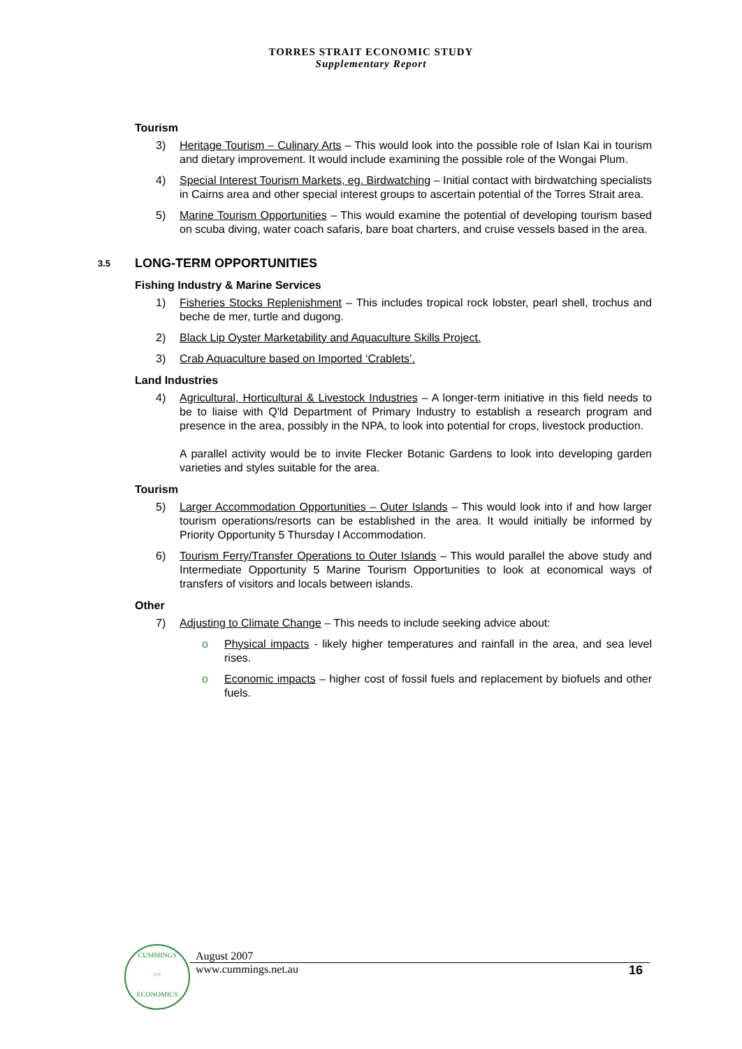TORRES STRAIT ECONOMIC STUDY
Supplementary Report
Tourism
3) Heritage Tourism – Culinary Arts – This would look into the possible role of Islan Kai in tourism and dietary improvement. It would include examining the possible role of the Wongai Plum.
4) Special Interest Tourism Markets, eg. Birdwatching – Initial contact with birdwatching specialists in Cairns area and other special interest groups to ascertain potential of the Torres Strait area.
5) Marine Tourism Opportunities – This would examine the potential of developing tourism based on scuba diving, water coach safaris, bare boat charters, and cruise vessels based in the area.
3.5 LONG-TERM OPPORTUNITIES
Fishing Industry & Marine Services
1) Fisheries Stocks Replenishment – This includes tropical rock lobster, pearl shell, trochus and beche de mer, turtle and dugong.
2) Black Lip Oyster Marketability and Aquaculture Skills Project.
3) Crab Aquaculture based on Imported ‘Crablets’.
Land Industries
4) Agricultural, Horticultural & Livestock Industries – A longer-term initiative in this field needs to be to liaise with Q'ld Department of Primary Industry to establish a research program and presence in the area, possibly in the NPA, to look into potential for crops, livestock production.
A parallel activity would be to invite Flecker Botanic Gardens to look into developing garden varieties and styles suitable for the area.
Tourism
5) Larger Accommodation Opportunities – Outer Islands – This would look into if and how larger tourism operations/resorts can be established in the area. It would initially be informed by Priority Opportunity 5 Thursday I Accommodation.
6) Tourism Ferry/Transfer Operations to Outer Islands – This would parallel the above study and Intermediate Opportunity 5 Marine Tourism Opportunities to look at economical ways of transfers of visitors and locals between islands.
Other
7) Adjusting to Climate Change – This needs to include seeking advice about:
o Physical impacts - likely higher temperatures and rainfall in the area, and sea level rises.
o Economic impacts – higher cost of fossil fuels and replacement by biofuels and other fuels.
CUMMINGS
><
ECONOMICS
August 2007
www.cummings.net.au 16